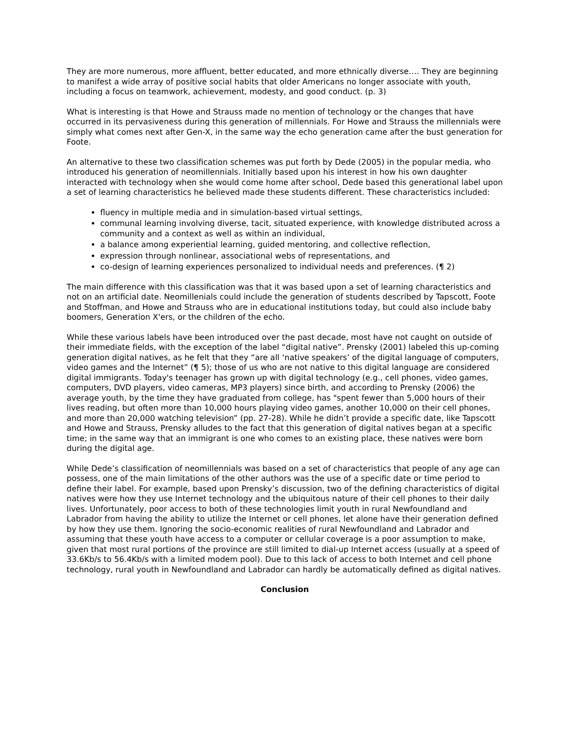They are more numerous, more affluent, better educated, and more ethnically diverse…. They are beginning to manifest a wide array of positive social habits that older Americans no longer associate with youth, including a focus on teamwork, achievement, modesty, and good conduct. (p. 3)
What is interesting is that Howe and Strauss made no mention of technology or the changes that have occurred in its pervasiveness during this generation of millennials. For Howe and Strauss the millennials were simply what comes next after Gen-X, in the same way the echo generation came after the bust generation for Foote.
An alternative to these two classification schemes was put forth by Dede (2005) in the popular media, who introduced his generation of neomillennials. Initially based upon his interest in how his own daughter interacted with technology when she would come home after school, Dede based this generational label upon a set of learning characteristics he believed made these students different. These characteristics included:
fluency in multiple media and in simulation-based virtual settings,
communal learning involving diverse, tacit, situated experience, with knowledge distributed across a community and a context as well as within an individual,
a balance among experiential learning, guided mentoring, and collective reflection,
expression through nonlinear, associational webs of representations, and
co-design of learning experiences personalized to individual needs and preferences. (¶ 2)
The main difference with this classification was that it was based upon a set of learning characteristics and not on an artificial date. Neomillenials could include the generation of students described by Tapscott, Foote and Stoffman, and Howe and Strauss who are in educational institutions today, but could also include baby boomers, Generation X'ers, or the children of the echo.
While these various labels have been introduced over the past decade, most have not caught on outside of their immediate fields, with the exception of the label “digital native”. Prensky (2001) labeled this up-coming generation digital natives, as he felt that they “are all ‘native speakers’ of the digital language of computers, video games and the Internet” (¶ 5); those of us who are not native to this digital language are considered digital immigrants. Today's teenager has grown up with digital technology (e.g., cell phones, video games, computers, DVD players, video cameras, MP3 players) since birth, and according to Prensky (2006) the average youth, by the time they have graduated from college, has "spent fewer than 5,000 hours of their lives reading, but often more than 10,000 hours playing video games, another 10,000 on their cell phones, and more than 20,000 watching television” (pp. 27-28). While he didn’t provide a specific date, like Tapscott and Howe and Strauss, Prensky alludes to the fact that this generation of digital natives began at a specific time; in the same way that an immigrant is one who comes to an existing place, these natives were born during the digital age.
While Dede’s classification of neomillennials was based on a set of characteristics that people of any age can possess, one of the main limitations of the other authors was the use of a specific date or time period to define their label. For example, based upon Prensky’s discussion, two of the defining characteristics of digital natives were how they use Internet technology and the ubiquitous nature of their cell phones to their daily lives. Unfortunately, poor access to both of these technologies limit youth in rural Newfoundland and Labrador from having the ability to utilize the Internet or cell phones, let alone have their generation defined by how they use them. Ignoring the socio-economic realities of rural Newfoundland and Labrador and assuming that these youth have access to a computer or cellular coverage is a poor assumption to make, given that most rural portions of the province are still limited to dial-up Internet access (usually at a speed of 33.6Kb/s to 56.4Kb/s with a limited modem pool). Due to this lack of access to both Internet and cell phone technology, rural youth in Newfoundland and Labrador can hardly be automatically defined as digital natives.
Conclusion